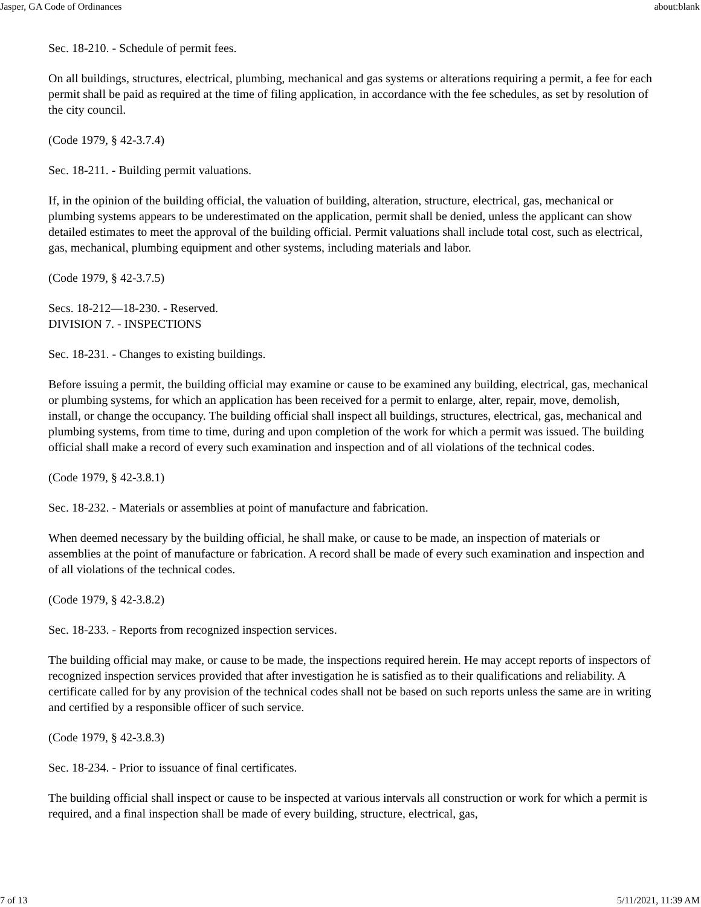Jasper, GA Code of Ordinances about:blank
Sec. 18-210. - Schedule of permit fees.
On all buildings, structures, electrical, plumbing, mechanical and gas systems or alterations requiring a permit, a fee for each permit shall be paid as required at the time of filing application, in accordance with the fee schedules, as set by resolution of the city council.
(Code 1979, § 42-3.7.4)
Sec. 18-211. - Building permit valuations.
If, in the opinion of the building official, the valuation of building, alteration, structure, electrical, gas, mechanical or plumbing systems appears to be underestimated on the application, permit shall be denied, unless the applicant can show detailed estimates to meet the approval of the building official. Permit valuations shall include total cost, such as electrical, gas, mechanical, plumbing equipment and other systems, including materials and labor.
(Code 1979, § 42-3.7.5)
Secs. 18-212—18-230. - Reserved.
DIVISION 7. - INSPECTIONS
Sec. 18-231. - Changes to existing buildings.
Before issuing a permit, the building official may examine or cause to be examined any building, electrical, gas, mechanical or plumbing systems, for which an application has been received for a permit to enlarge, alter, repair, move, demolish, install, or change the occupancy. The building official shall inspect all buildings, structures, electrical, gas, mechanical and plumbing systems, from time to time, during and upon completion of the work for which a permit was issued. The building official shall make a record of every such examination and inspection and of all violations of the technical codes.
(Code 1979, § 42-3.8.1)
Sec. 18-232. - Materials or assemblies at point of manufacture and fabrication.
When deemed necessary by the building official, he shall make, or cause to be made, an inspection of materials or assemblies at the point of manufacture or fabrication. A record shall be made of every such examination and inspection and of all violations of the technical codes.
(Code 1979, § 42-3.8.2)
Sec. 18-233. - Reports from recognized inspection services.
The building official may make, or cause to be made, the inspections required herein. He may accept reports of inspectors of recognized inspection services provided that after investigation he is satisfied as to their qualifications and reliability. A certificate called for by any provision of the technical codes shall not be based on such reports unless the same are in writing and certified by a responsible officer of such service.
(Code 1979, § 42-3.8.3)
Sec. 18-234. - Prior to issuance of final certificates.
The building official shall inspect or cause to be inspected at various intervals all construction or work for which a permit is required, and a final inspection shall be made of every building, structure, electrical, gas,
7 of 13 5/11/2021, 11:39 AM